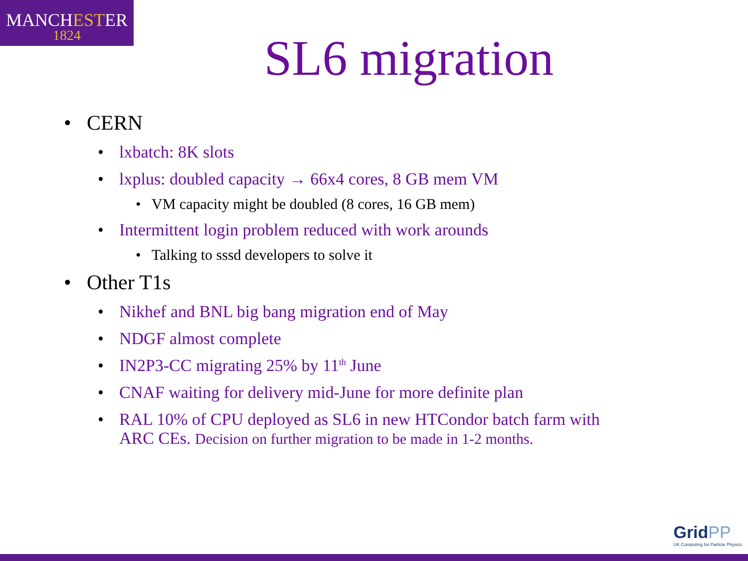MANCHESTER
1824
SL6 migration
• CERN
• lxbatch: 8K slots
• lxplus: doubled capacity → 66x4 cores, 8 GB mem VM
• VM capacity might be doubled (8 cores, 16 GB mem)
• Intermittent login problem reduced with work arounds
• Talking to sssd developers to solve it
• Other T1s
• Nikhef and BNL big bang migration end of May
• NDGF almost complete
• IN2P3-CC migrating 25% by 11<sup>th</sup> June
• CNAF waiting for delivery mid-June for more definite plan
• RAL 10% of CPU deployed as SL6 in new HTCondor batch farm with
ARC CEs. Decision on further migration to be made in 1-2 months.
GridPP
UK Computing for Particle Physics